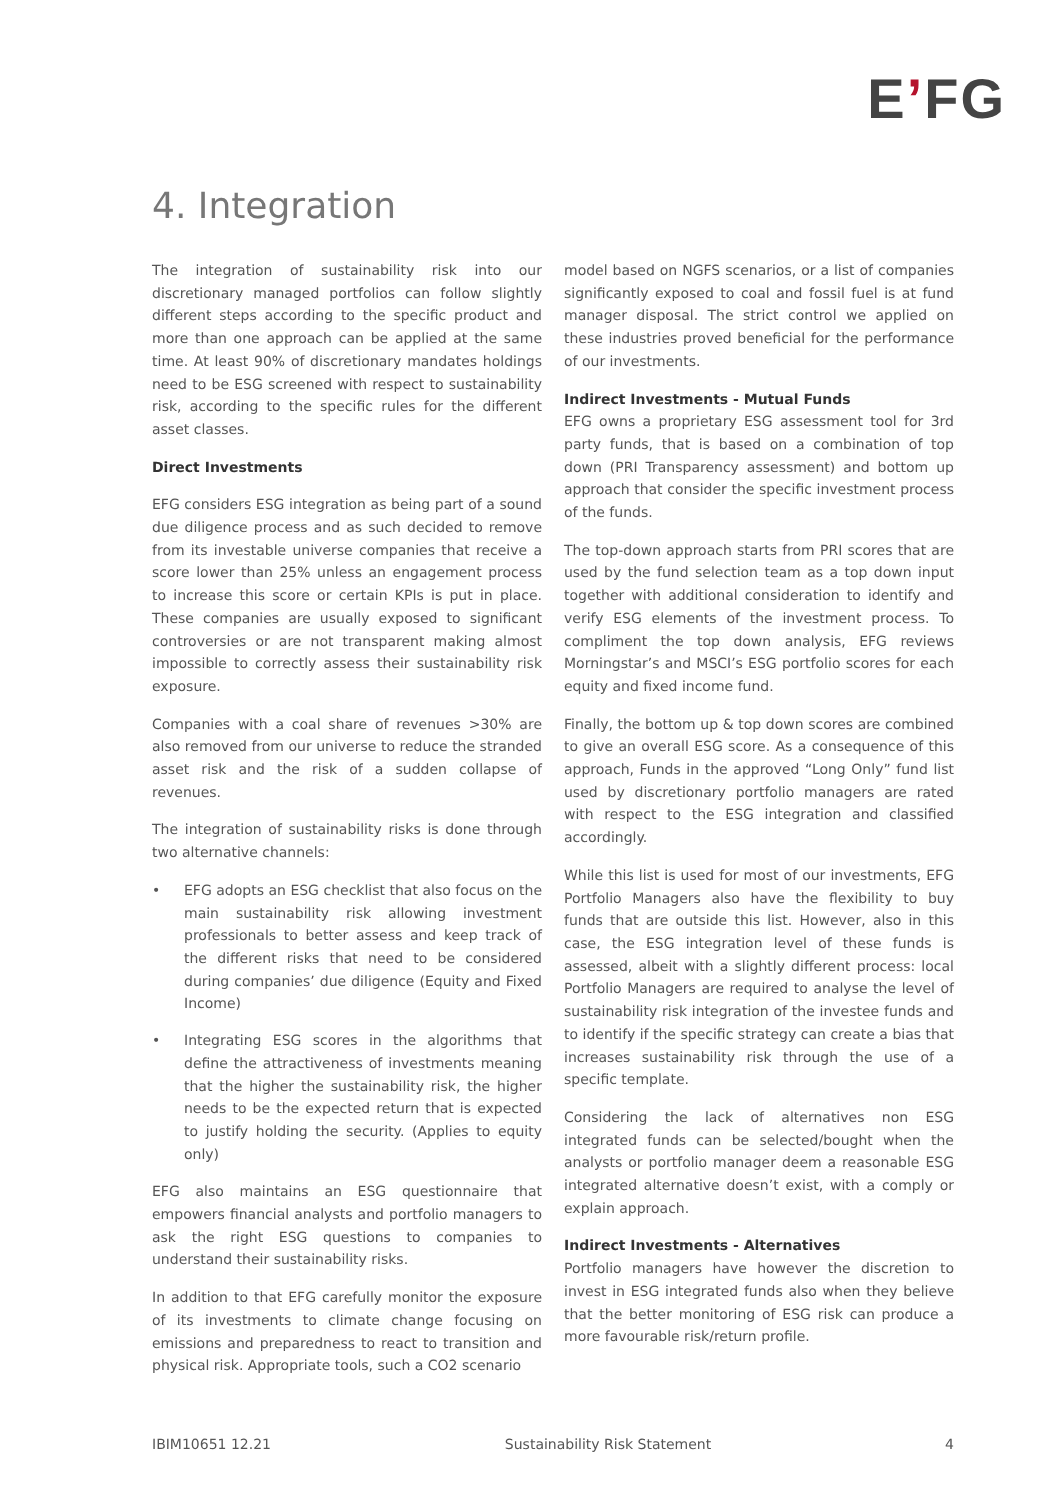E’FG
4. Integration
The integration of sustainability risk into our discretionary managed portfolios can follow slightly different steps according to the specific product and more than one approach can be applied at the same time. At least 90% of discretionary mandates holdings need to be ESG screened with respect to sustainability risk, according to the specific rules for the different asset classes.
Direct Investments
EFG considers ESG integration as being part of a sound due diligence process and as such decided to remove from its investable universe companies that receive a score lower than 25% unless an engagement process to increase this score or certain KPIs is put in place. These companies are usually exposed to significant controversies or are not transparent making almost impossible to correctly assess their sustainability risk exposure.
Companies with a coal share of revenues >30% are also removed from our universe to reduce the stranded asset risk and the risk of a sudden collapse of revenues.
The integration of sustainability risks is done through two alternative channels:
• EFG adopts an ESG checklist that also focus on the main sustainability risk allowing investment professionals to better assess and keep track of the different risks that need to be considered during companies’ due diligence (Equity and Fixed Income)
• Integrating ESG scores in the algorithms that define the attractiveness of investments meaning that the higher the sustainability risk, the higher needs to be the expected return that is expected to justify holding the security. (Applies to equity only)
EFG also maintains an ESG questionnaire that empowers financial analysts and portfolio managers to ask the right ESG questions to companies to understand their sustainability risks.
In addition to that EFG carefully monitor the exposure of its investments to climate change focusing on emissions and preparedness to react to transition and physical risk. Appropriate tools, such a CO2 scenario
model based on NGFS scenarios, or a list of companies significantly exposed to coal and fossil fuel is at fund manager disposal. The strict control we applied on these industries proved beneficial for the performance of our investments.
Indirect Investments - Mutual Funds
EFG owns a proprietary ESG assessment tool for 3rd party funds, that is based on a combination of top down (PRI Transparency assessment) and bottom up approach that consider the specific investment process of the funds.
The top-down approach starts from PRI scores that are used by the fund selection team as a top down input together with additional consideration to identify and verify ESG elements of the investment process. To compliment the top down analysis, EFG reviews Morningstar’s and MSCI’s ESG portfolio scores for each equity and fixed income fund.
Finally, the bottom up & top down scores are combined to give an overall ESG score. As a consequence of this approach, Funds in the approved “Long Only” fund list used by discretionary portfolio managers are rated with respect to the ESG integration and classified accordingly.
While this list is used for most of our investments, EFG Portfolio Managers also have the flexibility to buy funds that are outside this list. However, also in this case, the ESG integration level of these funds is assessed, albeit with a slightly different process: local Portfolio Managers are required to analyse the level of sustainability risk integration of the investee funds and to identify if the specific strategy can create a bias that increases sustainability risk through the use of a specific template.
Considering the lack of alternatives non ESG integrated funds can be selected/bought when the analysts or portfolio manager deem a reasonable ESG integrated alternative doesn’t exist, with a comply or explain approach.
Indirect Investments - Alternatives
Portfolio managers have however the discretion to invest in ESG integrated funds also when they believe that the better monitoring of ESG risk can produce a more favourable risk/return profile.
IBIM10651 12.21 Sustainability Risk Statement 4